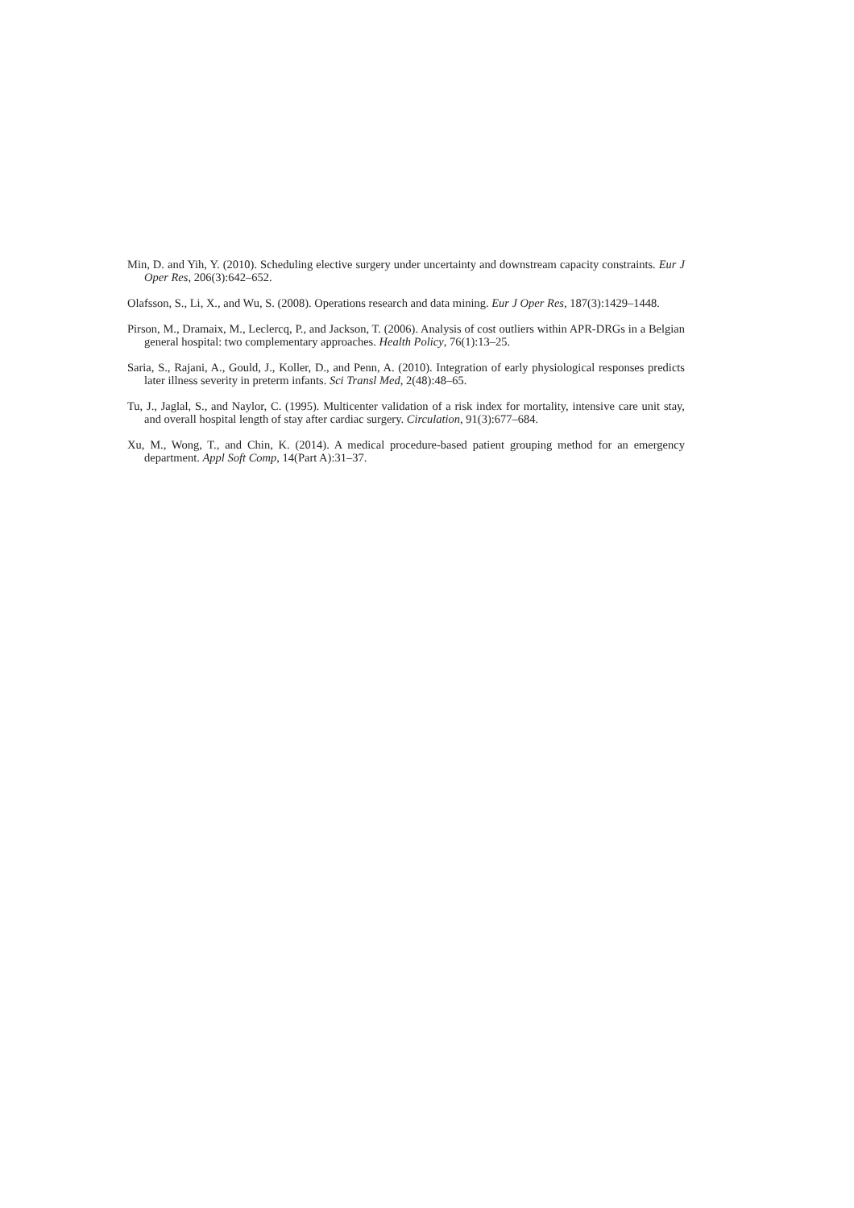Min, D. and Yih, Y. (2010). Scheduling elective surgery under uncertainty and downstream capacity constraints. Eur J Oper Res, 206(3):642–652.
Olafsson, S., Li, X., and Wu, S. (2008). Operations research and data mining. Eur J Oper Res, 187(3):1429–1448.
Pirson, M., Dramaix, M., Leclercq, P., and Jackson, T. (2006). Analysis of cost outliers within APR-DRGs in a Belgian general hospital: two complementary approaches. Health Policy, 76(1):13–25.
Saria, S., Rajani, A., Gould, J., Koller, D., and Penn, A. (2010). Integration of early physiological responses predicts later illness severity in preterm infants. Sci Transl Med, 2(48):48–65.
Tu, J., Jaglal, S., and Naylor, C. (1995). Multicenter validation of a risk index for mortality, intensive care unit stay, and overall hospital length of stay after cardiac surgery. Circulation, 91(3):677–684.
Xu, M., Wong, T., and Chin, K. (2014). A medical procedure-based patient grouping method for an emergency department. Appl Soft Comp, 14(Part A):31–37.